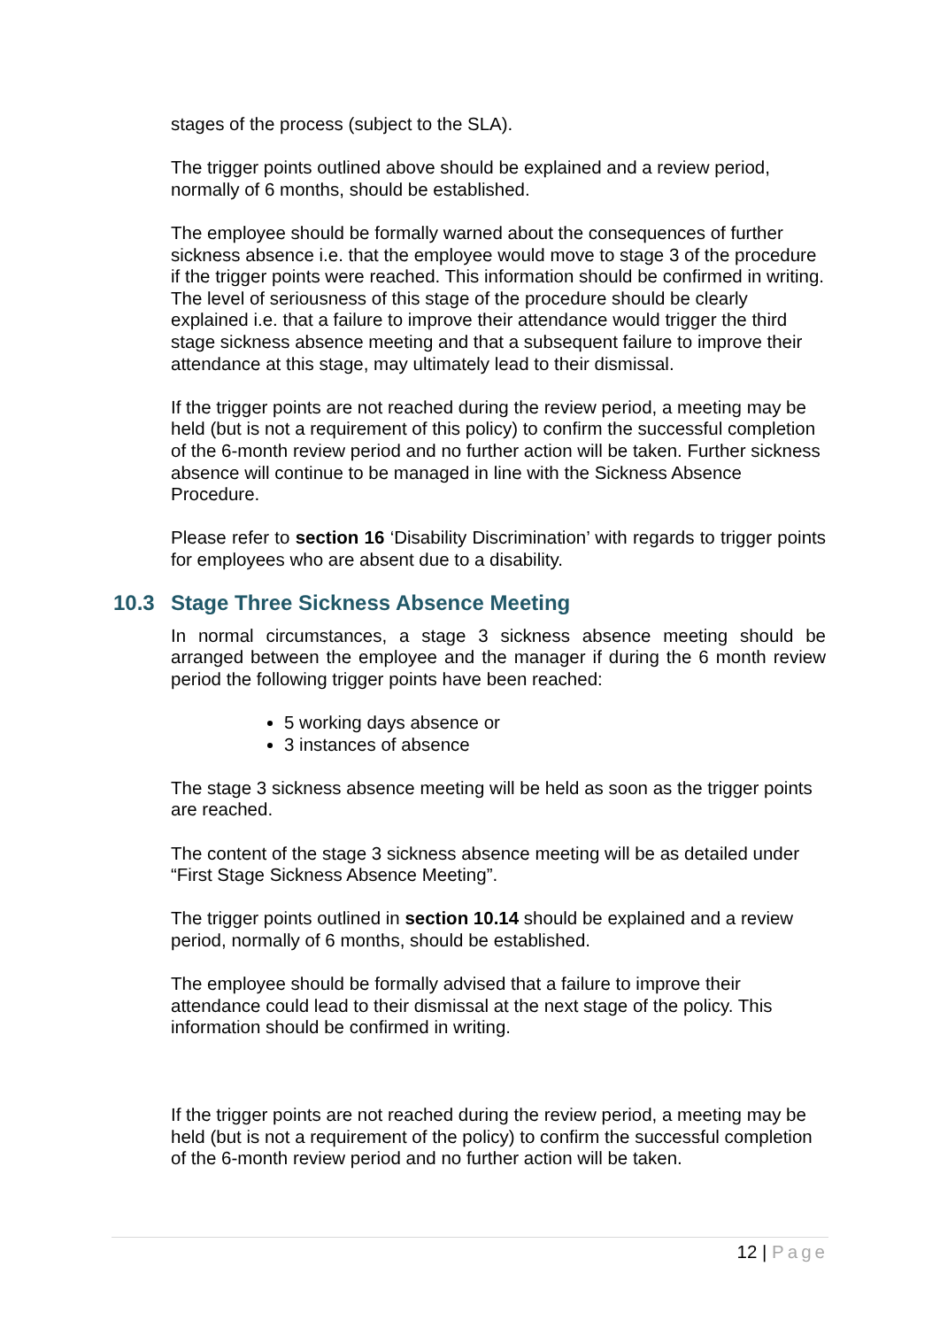stages of the process (subject to the SLA).
The trigger points outlined above should be explained and a review period, normally of 6 months, should be established.
The employee should be formally warned about the consequences of further sickness absence i.e. that the employee would move to stage 3 of the procedure if the trigger points were reached. This information should be confirmed in writing. The level of seriousness of this stage of the procedure should be clearly explained i.e. that a failure to improve their attendance would trigger the third stage sickness absence meeting and that a subsequent failure to improve their attendance at this stage, may ultimately lead to their dismissal.
If the trigger points are not reached during the review period, a meeting may be held (but is not a requirement of this policy) to confirm the successful completion of the 6-month review period and no further action will be taken. Further sickness absence will continue to be managed in line with the Sickness Absence Procedure.
Please refer to section 16 ‘Disability Discrimination’ with regards to trigger points for employees who are absent due to a disability.
10.3 Stage Three Sickness Absence Meeting
In normal circumstances, a stage 3 sickness absence meeting should be arranged between the employee and the manager if during the 6 month review period the following trigger points have been reached:
5 working days absence or
3 instances of absence
The stage 3 sickness absence meeting will be held as soon as the trigger points are reached.
The content of the stage 3 sickness absence meeting will be as detailed under “First Stage Sickness Absence Meeting”.
The trigger points outlined in section 10.14 should be explained and a review period, normally of 6 months, should be established.
The employee should be formally advised that a failure to improve their attendance could lead to their dismissal at the next stage of the policy. This information should be confirmed in writing.
If the trigger points are not reached during the review period, a meeting may be held (but is not a requirement of the policy) to confirm the successful completion of the 6-month review period and no further action will be taken.
12 | Page